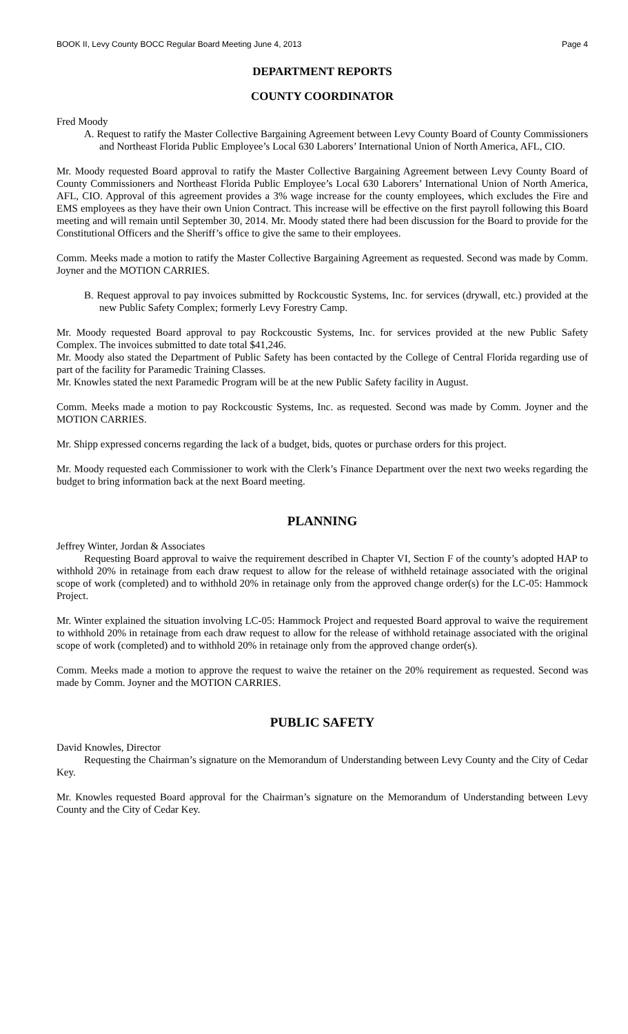BOOK II, Levy County BOCC Regular Board Meeting June 4, 2013 Page 4
DEPARTMENT REPORTS
COUNTY COORDINATOR
Fred Moody
A. Request to ratify the Master Collective Bargaining Agreement between Levy County Board of County Commissioners and Northeast Florida Public Employee’s Local 630 Laborers’ International Union of North America, AFL, CIO.
Mr. Moody requested Board approval to ratify the Master Collective Bargaining Agreement between Levy County Board of County Commissioners and Northeast Florida Public Employee’s Local 630 Laborers’ International Union of North America, AFL, CIO. Approval of this agreement provides a 3% wage increase for the county employees, which excludes the Fire and EMS employees as they have their own Union Contract. This increase will be effective on the first payroll following this Board meeting and will remain until September 30, 2014. Mr. Moody stated there had been discussion for the Board to provide for the Constitutional Officers and the Sheriff’s office to give the same to their employees.
Comm. Meeks made a motion to ratify the Master Collective Bargaining Agreement as requested. Second was made by Comm. Joyner and the MOTION CARRIES.
B. Request approval to pay invoices submitted by Rockcoustic Systems, Inc. for services (drywall, etc.) provided at the new Public Safety Complex; formerly Levy Forestry Camp.
Mr. Moody requested Board approval to pay Rockcoustic Systems, Inc. for services provided at the new Public Safety Complex. The invoices submitted to date total $41,246.
Mr. Moody also stated the Department of Public Safety has been contacted by the College of Central Florida regarding use of part of the facility for Paramedic Training Classes.
Mr. Knowles stated the next Paramedic Program will be at the new Public Safety facility in August.
Comm. Meeks made a motion to pay Rockcoustic Systems, Inc. as requested. Second was made by Comm. Joyner and the MOTION CARRIES.
Mr. Shipp expressed concerns regarding the lack of a budget, bids, quotes or purchase orders for this project.
Mr. Moody requested each Commissioner to work with the Clerk’s Finance Department over the next two weeks regarding the budget to bring information back at the next Board meeting.
PLANNING
Jeffrey Winter, Jordan & Associates
Requesting Board approval to waive the requirement described in Chapter VI, Section F of the county’s adopted HAP to withhold 20% in retainage from each draw request to allow for the release of withheld retainage associated with the original scope of work (completed) and to withhold 20% in retainage only from the approved change order(s) for the LC-05: Hammock Project.
Mr. Winter explained the situation involving LC-05: Hammock Project and requested Board approval to waive the requirement to withhold 20% in retainage from each draw request to allow for the release of withhold retainage associated with the original scope of work (completed) and to withhold 20% in retainage only from the approved change order(s).
Comm. Meeks made a motion to approve the request to waive the retainer on the 20% requirement as requested. Second was made by Comm. Joyner and the MOTION CARRIES.
PUBLIC SAFETY
David Knowles, Director
Requesting the Chairman’s signature on the Memorandum of Understanding between Levy County and the City of Cedar Key.
Mr. Knowles requested Board approval for the Chairman’s signature on the Memorandum of Understanding between Levy County and the City of Cedar Key.